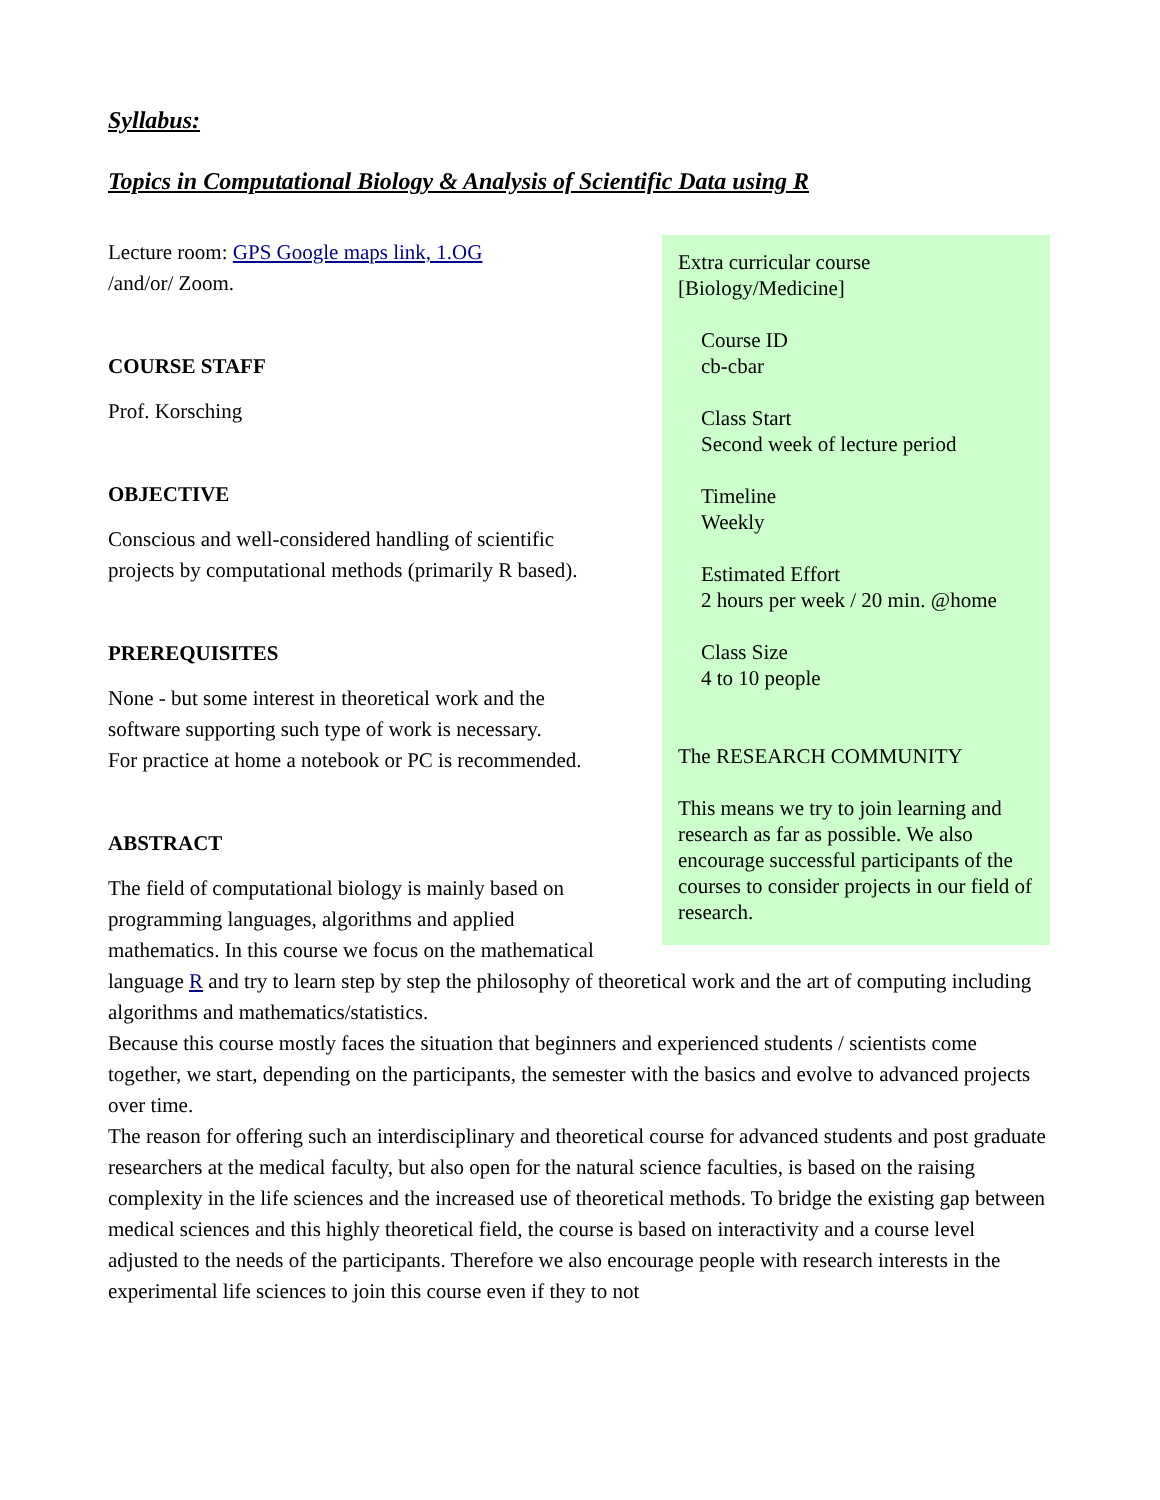Syllabus:
Topics in Computational Biology & Analysis of Scientific Data using R
Extra curricular course
[Biology/Medicine]
Course ID
cb-cbar
Class Start
Second week of lecture period
Timeline
Weekly
Estimated Effort
2 hours per week / 20 min. @home
Class Size
4 to 10 people
The RESEARCH COMMUNITY
This means we try to join learning and research as far as possible. We also encourage successful participants of the courses to consider projects in our field of research.
Lecture room: GPS Google maps link, 1.OG
/and/or/ Zoom.
COURSE STAFF
Prof. Korsching
OBJECTIVE
Conscious and well-considered handling of scientific projects by computational methods (primarily R based).
PREREQUISITES
None - but some interest in theoretical work and the software supporting such type of work is necessary.
For practice at home a notebook or PC is recommended.
ABSTRACT
The field of computational biology is mainly based on programming languages, algorithms and applied mathematics. In this course we focus on the mathematical language R and try to learn step by step the philosophy of theoretical work and the art of computing including algorithms and mathematics/statistics.
Because this course mostly faces the situation that beginners and experienced students / scientists come together, we start, depending on the participants, the semester with the basics and evolve to advanced projects over time.
The reason for offering such an interdisciplinary and theoretical course for advanced students and post graduate researchers at the medical faculty, but also open for the natural science faculties, is based on the raising complexity in the life sciences and the increased use of theoretical methods. To bridge the existing gap between medical sciences and this highly theoretical field, the course is based on interactivity and a course level adjusted to the needs of the participants. Therefore we also encourage people with research interests in the experimental life sciences to join this course even if they to not